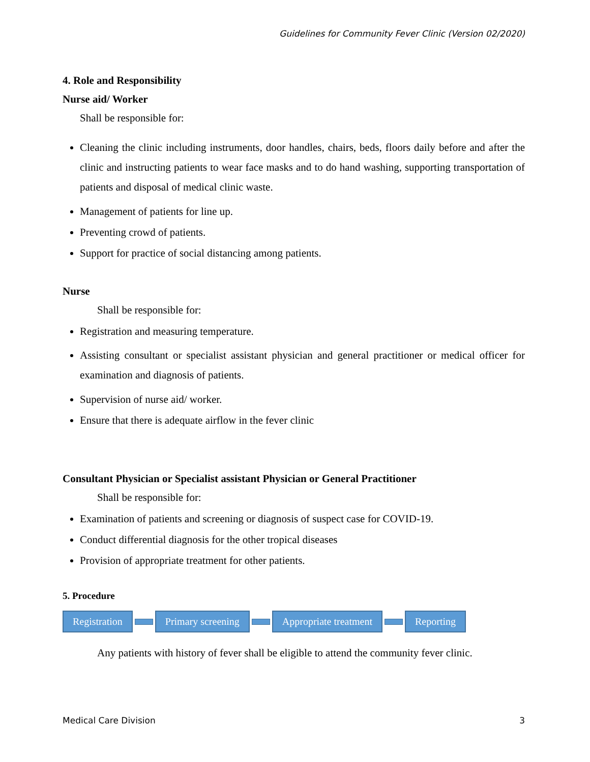Guidelines for Community Fever Clinic (Version 02/2020)
4. Role and Responsibility
Nurse aid/ Worker
Shall be responsible for:
Cleaning the clinic including instruments, door handles, chairs, beds, floors daily before and after the clinic and instructing patients to wear face masks and to do hand washing, supporting transportation of patients and disposal of medical clinic waste.
Management of patients for line up.
Preventing crowd of patients.
Support for practice of social distancing among patients.
Nurse
Shall be responsible for:
Registration and measuring temperature.
Assisting consultant or specialist assistant physician and general practitioner or medical officer for examination and diagnosis of patients.
Supervision of nurse aid/ worker.
Ensure that there is adequate airflow in the fever clinic
Consultant Physician or Specialist assistant Physician or General Practitioner
Shall be responsible for:
Examination of patients and screening or diagnosis of suspect case for COVID-19.
Conduct differential diagnosis for the other tropical diseases
Provision of appropriate treatment for other patients.
5. Procedure
Registration Primary screening Appropriate treatment Reporting
Any patients with history of fever shall be eligible to attend the community fever clinic.
Medical Care Division 3